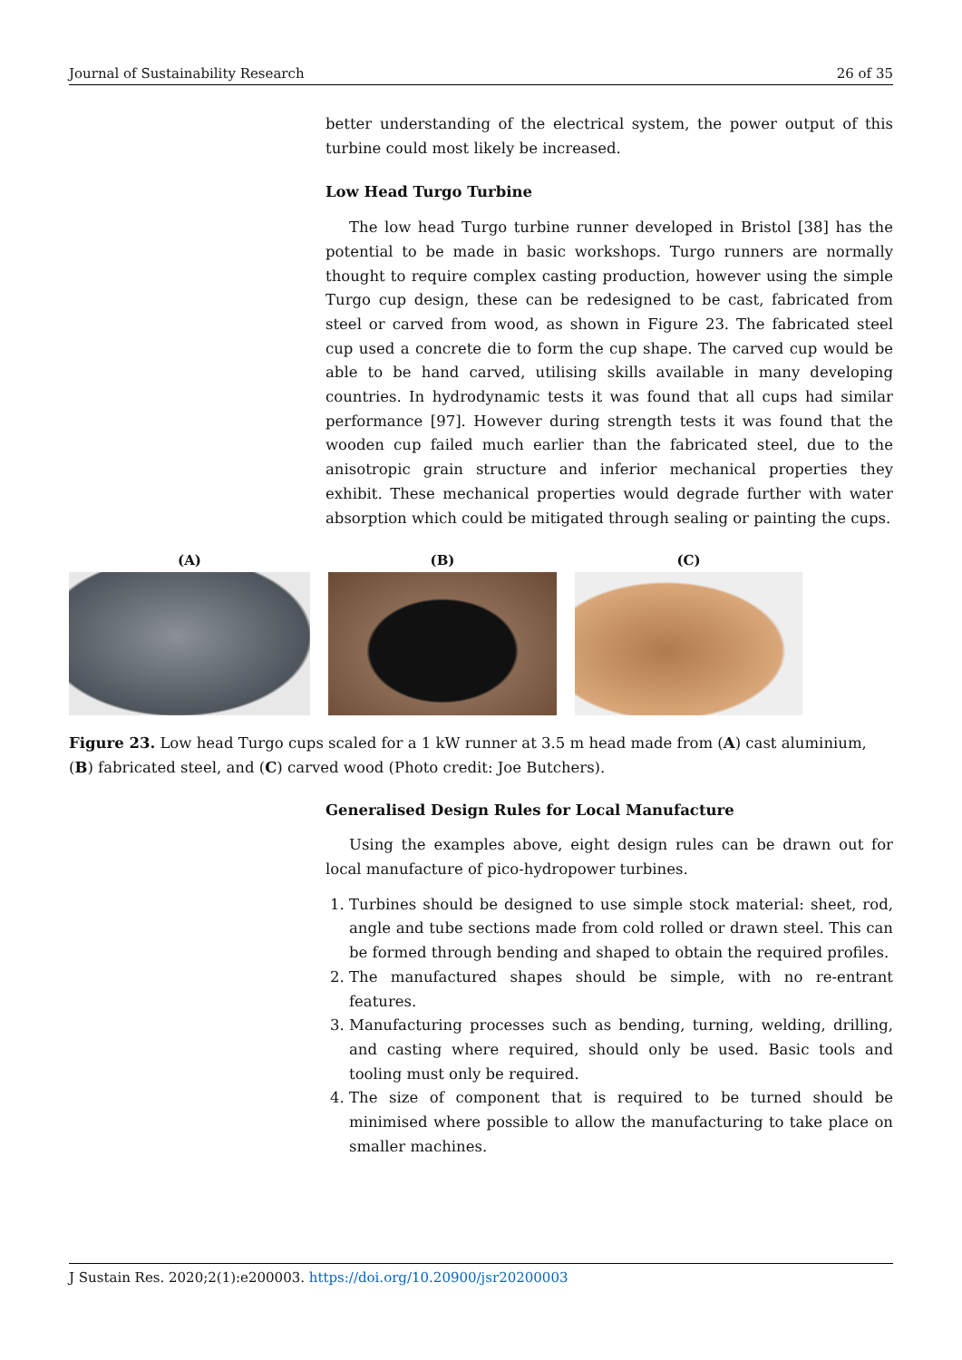Journal of Sustainability Research 26 of 35
better understanding of the electrical system, the power output of this turbine could most likely be increased.
Low Head Turgo Turbine
The low head Turgo turbine runner developed in Bristol [38] has the potential to be made in basic workshops. Turgo runners are normally thought to require complex casting production, however using the simple Turgo cup design, these can be redesigned to be cast, fabricated from steel or carved from wood, as shown in Figure 23. The fabricated steel cup used a concrete die to form the cup shape. The carved cup would be able to be hand carved, utilising skills available in many developing countries. In hydrodynamic tests it was found that all cups had similar performance [97]. However during strength tests it was found that the wooden cup failed much earlier than the fabricated steel, due to the anisotropic grain structure and inferior mechanical properties they exhibit. These mechanical properties would degrade further with water absorption which could be mitigated through sealing or painting the cups.
(A) (B) (C)
Figure 23. Low head Turgo cups scaled for a 1 kW runner at 3.5 m head made from (A) cast aluminium, (B) fabricated steel, and (C) carved wood (Photo credit: Joe Butchers).
Generalised Design Rules for Local Manufacture
Using the examples above, eight design rules can be drawn out for local manufacture of pico-hydropower turbines.
1. Turbines should be designed to use simple stock material: sheet, rod, angle and tube sections made from cold rolled or drawn steel. This can be formed through bending and shaped to obtain the required profiles.
2. The manufactured shapes should be simple, with no re-entrant features.
3. Manufacturing processes such as bending, turning, welding, drilling, and casting where required, should only be used. Basic tools and tooling must only be required.
4. The size of component that is required to be turned should be minimised where possible to allow the manufacturing to take place on smaller machines.
J Sustain Res. 2020;2(1):e200003. https://doi.org/10.20900/jsr20200003